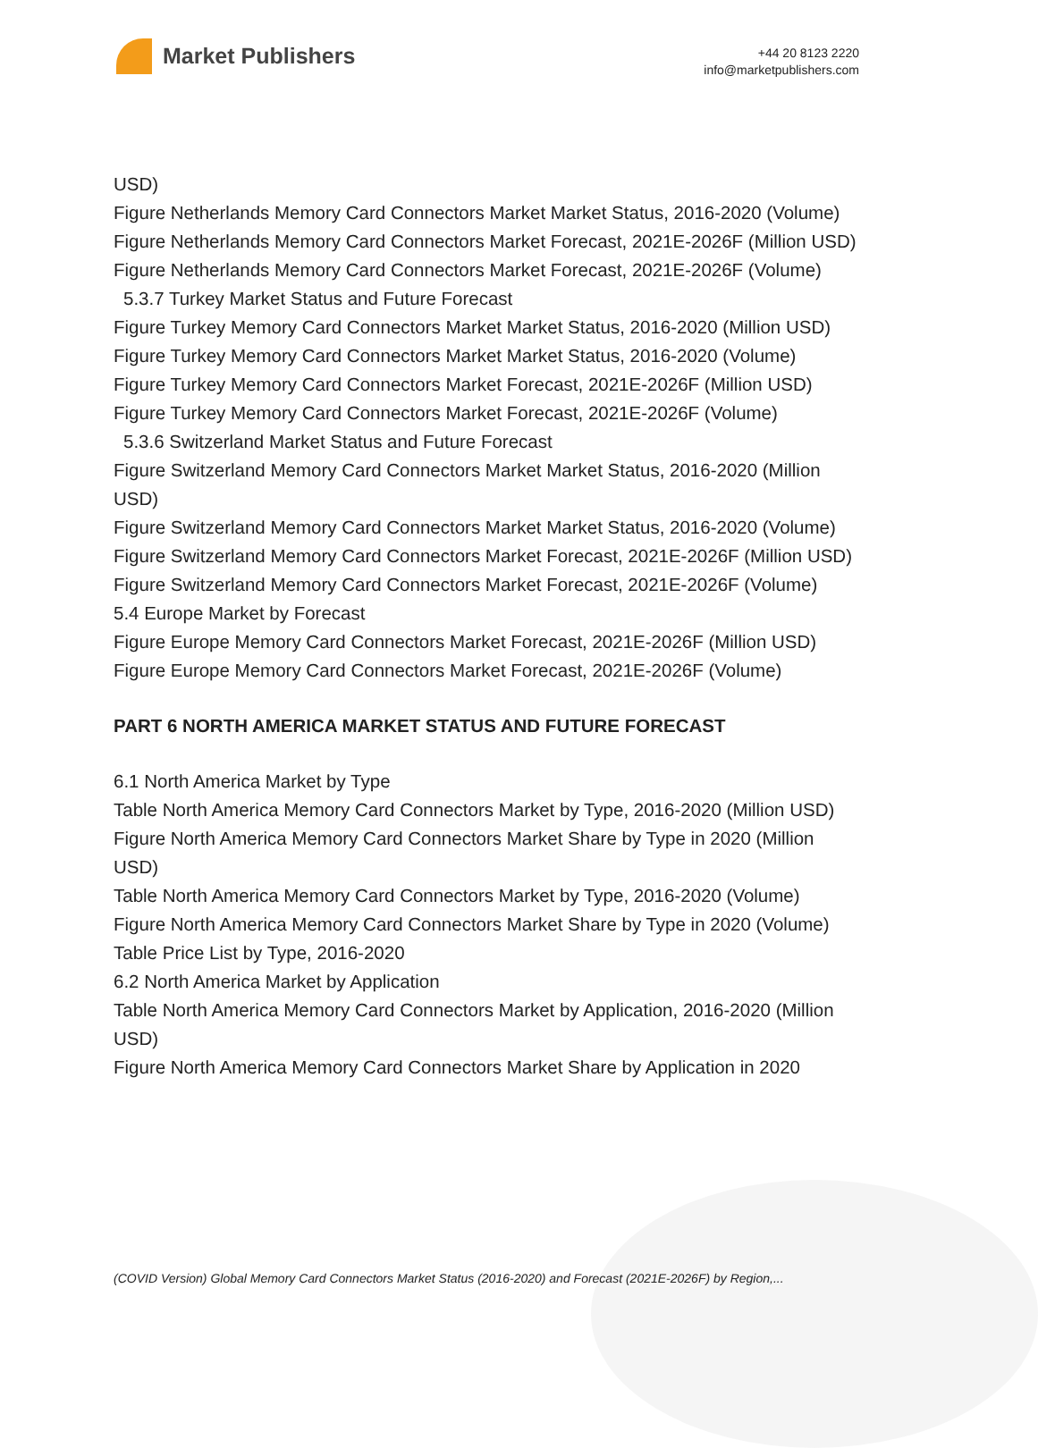Market Publishers
+44 20 8123 2220
info@marketpublishers.com
USD)
Figure Netherlands Memory Card Connectors Market Market Status, 2016-2020 (Volume)
Figure Netherlands Memory Card Connectors Market Forecast, 2021E-2026F (Million USD)
Figure Netherlands Memory Card Connectors Market Forecast, 2021E-2026F (Volume)
5.3.7 Turkey Market Status and Future Forecast
Figure Turkey Memory Card Connectors Market Market Status, 2016-2020 (Million USD)
Figure Turkey Memory Card Connectors Market Market Status, 2016-2020 (Volume)
Figure Turkey Memory Card Connectors Market Forecast, 2021E-2026F (Million USD)
Figure Turkey Memory Card Connectors Market Forecast, 2021E-2026F (Volume)
5.3.6 Switzerland Market Status and Future Forecast
Figure Switzerland Memory Card Connectors Market Market Status, 2016-2020 (Million USD)
Figure Switzerland Memory Card Connectors Market Market Status, 2016-2020 (Volume)
Figure Switzerland Memory Card Connectors Market Forecast, 2021E-2026F (Million USD)
Figure Switzerland Memory Card Connectors Market Forecast, 2021E-2026F (Volume)
5.4 Europe Market by Forecast
Figure Europe Memory Card Connectors Market Forecast, 2021E-2026F (Million USD)
Figure Europe Memory Card Connectors Market Forecast, 2021E-2026F (Volume)
PART 6 NORTH AMERICA MARKET STATUS AND FUTURE FORECAST
6.1 North America Market by Type
Table North America Memory Card Connectors Market by Type, 2016-2020 (Million USD)
Figure North America Memory Card Connectors Market Share by Type in 2020 (Million USD)
Table North America Memory Card Connectors Market by Type, 2016-2020 (Volume)
Figure North America Memory Card Connectors Market Share by Type in 2020 (Volume)
Table Price List by Type, 2016-2020
6.2 North America Market by Application
Table North America Memory Card Connectors Market by Application, 2016-2020 (Million USD)
Figure North America Memory Card Connectors Market Share by Application in 2020
(COVID Version) Global Memory Card Connectors Market Status (2016-2020) and Forecast (2021E-2026F) by Region,...